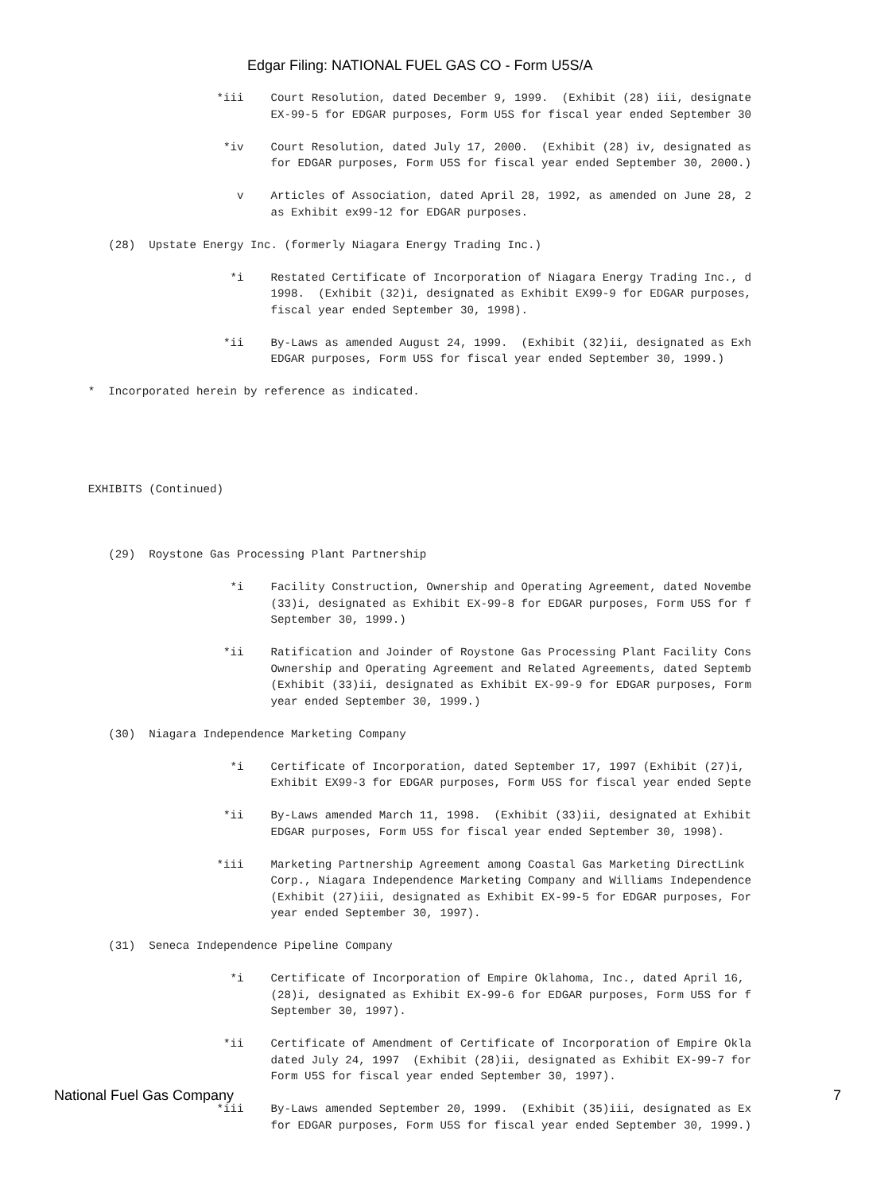Edgar Filing: NATIONAL FUEL GAS CO - Form U5S/A
*iii Court Resolution, dated December 9, 1999. (Exhibit (28) iii, designate EX-99-5 for EDGAR purposes, Form U5S for fiscal year ended September 30 *iv Court Resolution, dated July 17, 2000. (Exhibit (28) iv, designated as for EDGAR purposes, Form U5S for fiscal year ended September 30, 2000.) v Articles of Association, dated April 28, 1992, as amended on June 28, 2 as Exhibit ex99-12 for EDGAR purposes. (28) Upstate Energy Inc. (formerly Niagara Energy Trading Inc.) *i Restated Certificate of Incorporation of Niagara Energy Trading Inc., d 1998. (Exhibit (32)i, designated as Exhibit EX99-9 for EDGAR purposes, fiscal year ended September 30, 1998). *ii By-Laws as amended August 24, 1999. (Exhibit (32)ii, designated as Exh EDGAR purposes, Form U5S for fiscal year ended September 30, 1999.) * Incorporated herein by reference as indicated. EXHIBITS (Continued) (29) Roystone Gas Processing Plant Partnership *i Facility Construction, Ownership and Operating Agreement, dated Novembe (33)i, designated as Exhibit EX-99-8 for EDGAR purposes, Form U5S for f September 30, 1999.) *ii Ratification and Joinder of Roystone Gas Processing Plant Facility Cons Ownership and Operating Agreement and Related Agreements, dated Septemb (Exhibit (33)ii, designated as Exhibit EX-99-9 for EDGAR purposes, Form year ended September 30, 1999.) (30) Niagara Independence Marketing Company *i Certificate of Incorporation, dated September 17, 1997 (Exhibit (27)i, Exhibit EX99-3 for EDGAR purposes, Form U5S for fiscal year ended Septe *ii By-Laws amended March 11, 1998. (Exhibit (33)ii, designated at Exhibit EDGAR purposes, Form U5S for fiscal year ended September 30, 1998). *iii Marketing Partnership Agreement among Coastal Gas Marketing DirectLink Corp., Niagara Independence Marketing Company and Williams Independence (Exhibit (27)iii, designated as Exhibit EX-99-5 for EDGAR purposes, For year ended September 30, 1997). (31) Seneca Independence Pipeline Company *i Certificate of Incorporation of Empire Oklahoma, Inc., dated April 16, (28)i, designated as Exhibit EX-99-6 for EDGAR purposes, Form U5S for f September 30, 1997). *ii Certificate of Amendment of Certificate of Incorporation of Empire Okla dated July 24, 1997 (Exhibit (28)ii, designated as Exhibit EX-99-7 for Form U5S for fiscal year ended September 30, 1997). *iii By-Laws amended September 20, 1999. (Exhibit (35)iii, designated as Ex for EDGAR purposes, Form U5S for fiscal year ended September 30, 1999.)
National Fuel Gas Company 7